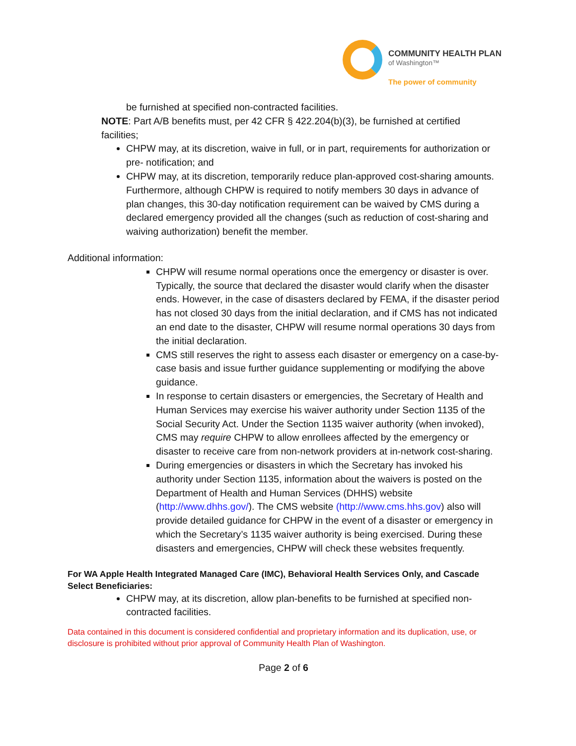COMMUNITY HEALTH PLAN
of Washington™
The power of community
be furnished at specified non-contracted facilities.
NOTE: Part A/B benefits must, per 42 CFR § 422.204(b)(3), be furnished at certified facilities;
CHPW may, at its discretion, waive in full, or in part, requirements for authorization or pre- notification; and
CHPW may, at its discretion, temporarily reduce plan-approved cost-sharing amounts. Furthermore, although CHPW is required to notify members 30 days in advance of plan changes, this 30-day notification requirement can be waived by CMS during a declared emergency provided all the changes (such as reduction of cost-sharing and waiving authorization) benefit the member.
Additional information:
CHPW will resume normal operations once the emergency or disaster is over. Typically, the source that declared the disaster would clarify when the disaster ends. However, in the case of disasters declared by FEMA, if the disaster period has not closed 30 days from the initial declaration, and if CMS has not indicated an end date to the disaster, CHPW will resume normal operations 30 days from the initial declaration.
CMS still reserves the right to assess each disaster or emergency on a case-by-case basis and issue further guidance supplementing or modifying the above guidance.
In response to certain disasters or emergencies, the Secretary of Health and Human Services may exercise his waiver authority under Section 1135 of the Social Security Act. Under the Section 1135 waiver authority (when invoked), CMS may require CHPW to allow enrollees affected by the emergency or disaster to receive care from non-network providers at in-network cost-sharing.
During emergencies or disasters in which the Secretary has invoked his authority under Section 1135, information about the waivers is posted on the Department of Health and Human Services (DHHS) website (http://www.dhhs.gov/). The CMS website (http://www.cms.hhs.gov) also will provide detailed guidance for CHPW in the event of a disaster or emergency in which the Secretary’s 1135 waiver authority is being exercised. During these disasters and emergencies, CHPW will check these websites frequently.
For WA Apple Health Integrated Managed Care (IMC), Behavioral Health Services Only, and Cascade Select Beneficiaries:
CHPW may, at its discretion, allow plan-benefits to be furnished at specified non-contracted facilities.
Data contained in this document is considered confidential and proprietary information and its duplication, use, or disclosure is prohibited without prior approval of Community Health Plan of Washington.
Page 2 of 6